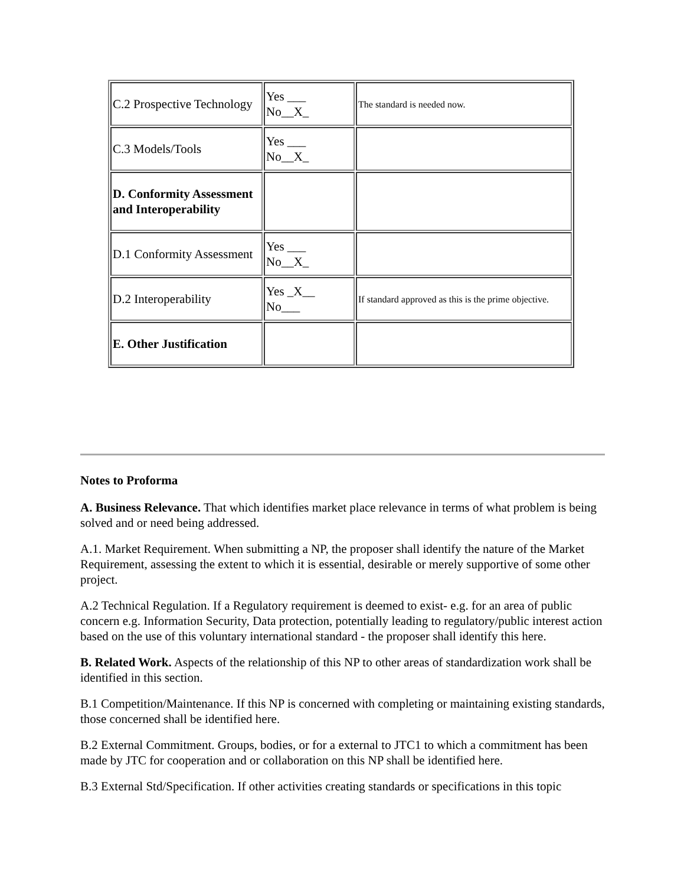| C.2 Prospective Technology | Yes ___ No__X_ | The standard is needed now. |
| C.3 Models/Tools | Yes ___ No__X_ | |
| D. Conformity Assessment and Interoperability | | |
| D.1 Conformity Assessment | Yes ___ No__X_ | |
| D.2 Interoperability | Yes _X__ No___ | If standard approved as this is the prime objective. |
| E. Other Justification | | |
Notes to Proforma
A. Business Relevance. That which identifies market place relevance in terms of what problem is being solved and or need being addressed.
A.1. Market Requirement. When submitting a NP, the proposer shall identify the nature of the Market Requirement, assessing the extent to which it is essential, desirable or merely supportive of some other project.
A.2 Technical Regulation. If a Regulatory requirement is deemed to exist- e.g. for an area of public concern e.g. Information Security, Data protection, potentially leading to regulatory/public interest action based on the use of this voluntary international standard - the proposer shall identify this here.
B. Related Work. Aspects of the relationship of this NP to other areas of standardization work shall be identified in this section.
B.1 Competition/Maintenance. If this NP is concerned with completing or maintaining existing standards, those concerned shall be identified here.
B.2 External Commitment. Groups, bodies, or for a external to JTC1 to which a commitment has been made by JTC for cooperation and or collaboration on this NP shall be identified here.
B.3 External Std/Specification. If other activities creating standards or specifications in this topic